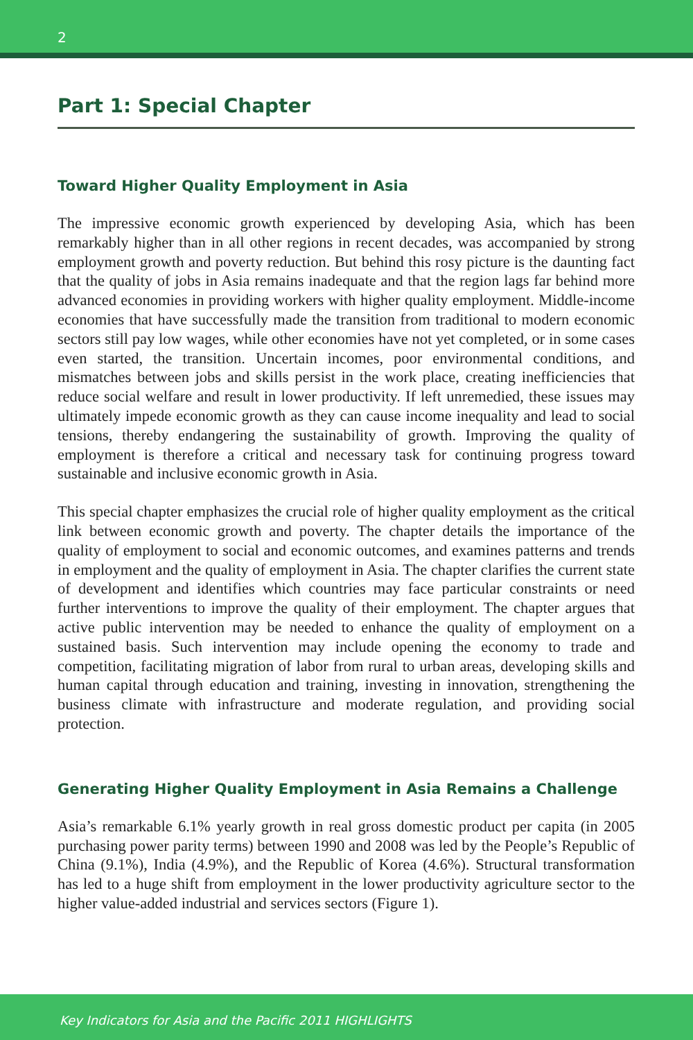2
Part 1: Special Chapter
Toward Higher Quality Employment in Asia
The impressive economic growth experienced by developing Asia, which has been remarkably higher than in all other regions in recent decades, was accompanied by strong employment growth and poverty reduction. But behind this rosy picture is the daunting fact that the quality of jobs in Asia remains inadequate and that the region lags far behind more advanced economies in providing workers with higher quality employment. Middle-income economies that have successfully made the transition from traditional to modern economic sectors still pay low wages, while other economies have not yet completed, or in some cases even started, the transition. Uncertain incomes, poor environmental conditions, and mismatches between jobs and skills persist in the work place, creating inefficiencies that reduce social welfare and result in lower productivity. If left unremedied, these issues may ultimately impede economic growth as they can cause income inequality and lead to social tensions, thereby endangering the sustainability of growth. Improving the quality of employment is therefore a critical and necessary task for continuing progress toward sustainable and inclusive economic growth in Asia.
This special chapter emphasizes the crucial role of higher quality employment as the critical link between economic growth and poverty. The chapter details the importance of the quality of employment to social and economic outcomes, and examines patterns and trends in employment and the quality of employment in Asia. The chapter clarifies the current state of development and identifies which countries may face particular constraints or need further interventions to improve the quality of their employment. The chapter argues that active public intervention may be needed to enhance the quality of employment on a sustained basis. Such intervention may include opening the economy to trade and competition, facilitating migration of labor from rural to urban areas, developing skills and human capital through education and training, investing in innovation, strengthening the business climate with infrastructure and moderate regulation, and providing social protection.
Generating Higher Quality Employment in Asia Remains a Challenge
Asia’s remarkable 6.1% yearly growth in real gross domestic product per capita (in 2005 purchasing power parity terms) between 1990 and 2008 was led by the People’s Republic of China (9.1%), India (4.9%), and the Republic of Korea (4.6%). Structural transformation has led to a huge shift from employment in the lower productivity agriculture sector to the higher value-added industrial and services sectors (Figure 1).
Key Indicators for Asia and the Pacific 2011 HIGHLIGHTS